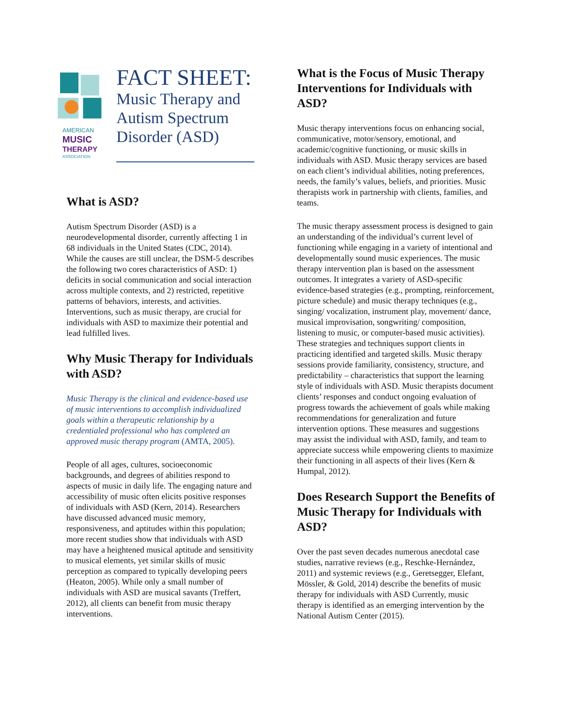AMERICAN
MUSIC
THERAPY
ASSOCIATION
FACT SHEET:
Music Therapy and Autism Spectrum Disorder (ASD)
What is ASD?
Autism Spectrum Disorder (ASD) is a neurodevelopmental disorder, currently affecting 1 in 68 individuals in the United States (CDC, 2014). While the causes are still unclear, the DSM-5 describes the following two cores characteristics of ASD: 1) deficits in social communication and social interaction across multiple contexts, and 2) restricted, repetitive patterns of behaviors, interests, and activities. Interventions, such as music therapy, are crucial for individuals with ASD to maximize their potential and lead fulfilled lives.
Why Music Therapy for Individuals with ASD?
Music Therapy is the clinical and evidence-based use of music interventions to accomplish individualized goals within a therapeutic relationship by a credentialed professional who has completed an approved music therapy program (AMTA, 2005).
People of all ages, cultures, socioeconomic backgrounds, and degrees of abilities respond to aspects of music in daily life. The engaging nature and accessibility of music often elicits positive responses of individuals with ASD (Kern, 2014). Researchers have discussed advanced music memory, responsiveness, and aptitudes within this population; more recent studies show that individuals with ASD may have a heightened musical aptitude and sensitivity to musical elements, yet similar skills of music perception as compared to typically developing peers (Heaton, 2005). While only a small number of individuals with ASD are musical savants (Treffert, 2012), all clients can benefit from music therapy interventions.
What is the Focus of Music Therapy Interventions for Individuals with ASD?
Music therapy interventions focus on enhancing social, communicative, motor/sensory, emotional, and academic/cognitive functioning, or music skills in individuals with ASD. Music therapy services are based on each client’s individual abilities, noting preferences, needs, the family’s values, beliefs, and priorities. Music therapists work in partnership with clients, families, and teams.
The music therapy assessment process is designed to gain an understanding of the individual’s current level of functioning while engaging in a variety of intentional and developmentally sound music experiences. The music therapy intervention plan is based on the assessment outcomes. It integrates a variety of ASD-specific evidence-based strategies (e.g., prompting, reinforcement, picture schedule) and music therapy techniques (e.g., singing/ vocalization, instrument play, movement/ dance, musical improvisation, songwriting/ composition, listening to music, or computer-based music activities). These strategies and techniques support clients in practicing identified and targeted skills. Music therapy sessions provide familiarity, consistency, structure, and predictability – characteristics that support the learning style of individuals with ASD. Music therapists document clients’ responses and conduct ongoing evaluation of progress towards the achievement of goals while making recommendations for generalization and future intervention options. These measures and suggestions may assist the individual with ASD, family, and team to appreciate success while empowering clients to maximize their functioning in all aspects of their lives (Kern & Humpal, 2012).
Does Research Support the Benefits of Music Therapy for Individuals with ASD?
Over the past seven decades numerous anecdotal case studies, narrative reviews (e.g., Reschke-Hernández, 2011) and systemic reviews (e.g., Geretsegger, Elefant, Mössler, & Gold, 2014) describe the benefits of music therapy for individuals with ASD Currently, music therapy is identified as an emerging intervention by the National Autism Center (2015).